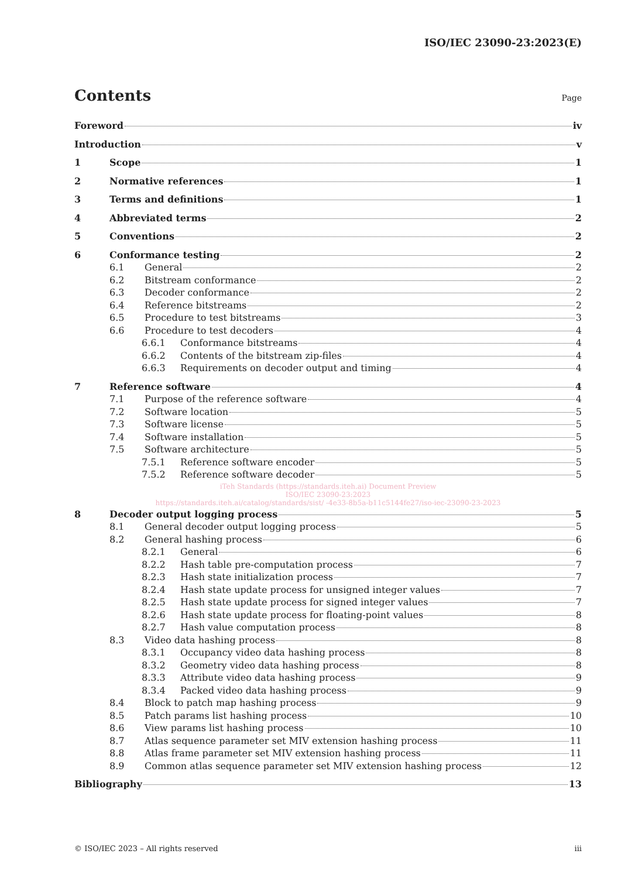ISO/IEC 23090-23:2023(E)
Contents
Page
Foreword iv
Introduction v
1 Scope 1
2 Normative references 1
3 Terms and definitions 1
4 Abbreviated terms 2
5 Conventions 2
6 Conformance testing 2
6.1 General 2
6.2 Bitstream conformance 2
6.3 Decoder conformance 2
6.4 Reference bitstreams 2
6.5 Procedure to test bitstreams 3
6.6 Procedure to test decoders 4
6.6.1 Conformance bitstreams 4
6.6.2 Contents of the bitstream zip-files 4
6.6.3 Requirements on decoder output and timing 4
7 Reference software 4
7.1 Purpose of the reference software 4
7.2 Software location 5
7.3 Software license 5
7.4 Software installation 5
7.5 Software architecture 5
7.5.1 Reference software encoder 5
7.5.2 Reference software decoder 5
iTeh Standards (https://standards.iteh.ai) Document Preview
ISO/IEC 23090-23:2023
https://standards.iteh.ai/catalog/standards/sist/ -4e33-8b5a-b11c5144fe27/iso-iec-23090-23-2023
8 Decoder output logging process 5
8.1 General decoder output logging process 5
8.2 General hashing process 6
8.2.1 General 6
8.2.2 Hash table pre-computation process 7
8.2.3 Hash state initialization process 7
8.2.4 Hash state update process for unsigned integer values 7
8.2.5 Hash state update process for signed integer values 7
8.2.6 Hash state update process for floating-point values 8
8.2.7 Hash value computation process 8
8.3 Video data hashing process 8
8.3.1 Occupancy video data hashing process 8
8.3.2 Geometry video data hashing process 8
8.3.3 Attribute video data hashing process 9
8.3.4 Packed video data hashing process 9
8.4 Block to patch map hashing process 9
8.5 Patch params list hashing process 10
8.6 View params list hashing process 10
8.7 Atlas sequence parameter set MIV extension hashing process 11
8.8 Atlas frame parameter set MIV extension hashing process 11
8.9 Common atlas sequence parameter set MIV extension hashing process 12
Bibliography 13
© ISO/IEC 2023 – All rights reserved iii